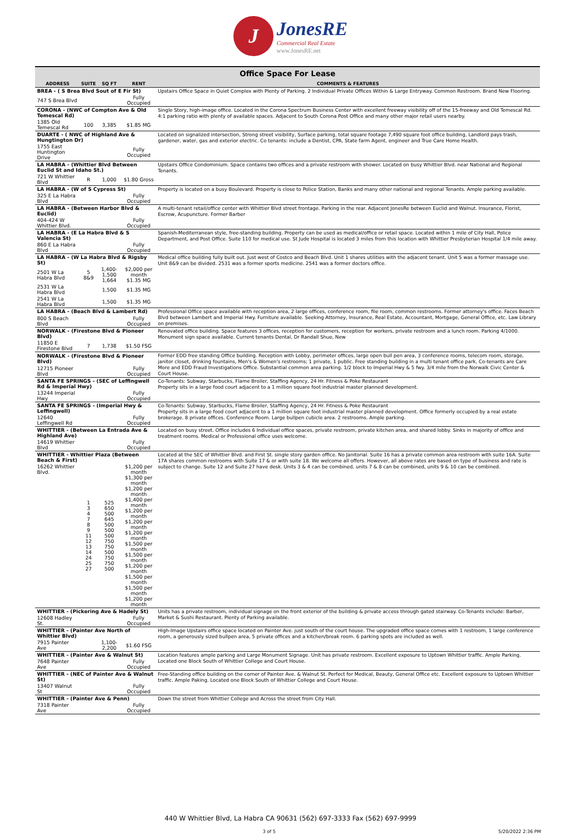J
JonesRE
Commercial Real Estate
www.JonesRE.net
| Office Space For Lease | | | | |
| ADDRESS | SUITE | SQ FT | RENT | COMMENTS & FEATURES |
| BREA - ( S Brea Blvd Sout of E Fir St) | | | | Upstairs Office Space in Quiet Complex with Plenty of Parking. 2 Individual Private Offices Within & Large Entryway. Common Restroom. Brand New Flooring. |
| 747 S Brea Blvd | | | Fully Occupied | |
| CORONA - (NWC of Compton Ave & Old Temescal Rd) | | | | Single Story, high-image office. Located in the Corona Spectrum Business Center with excellent freeway visibility off of the 15-freeway and Old Temescal Rd. 4:1 parking ratio with plenty of available spaces. Adjacent to South Corona Post Office and many other major retail users nearby. |
| 1385 Old Temescal Rd | 100 | 3,385 | $1.85 MG | |
| DUARTE - ( NWC of Highland Ave & Hungtington Dr) | | | | Located on signalized intersection, Strong street visibility, Surface parking, total square footage 7,490 square foot office building, Landlord pays trash, gardener, water, gas and exterior electric. Co tenants: include a Dentist, CPA, State farm Agent, engineer and True Care Home Health. |
| 1755 East Huntington Drive | | | Fully Occupied | |
| LA HABRA - (Whittier Blvd Between Euclid St and Idaho St.) | | | | Upstairs Office Condominium. Space contains two offices and a private restroom with shower. Located on busy Whittier Blvd. near National and Regional Tenants. |
| 721 W Whittier Blvd | R | 1,000 | $1.80 Gross | |
| LA HABRA - (W of S Cypress St) | | | | Property is located on a busy Boulevard. Property is close to Police Station, Banks and many other national and regional Tenants. Ample parking available. |
| 325 E La Habra Blvd | | | Fully Occupied | |
| LA HABRA - (Between Harbor Blvd & Euclid) | | | | A multi-tenant retail/office center with Whittier Blvd street frontage. Parking in the rear. Adjacent JonesRe between Euclid and Walnut. Insurance, Florist, Escrow, Acupuncture. Former Barber |
| 404-424 W Whittier Blvd. | | | Fully Occupied | |
| LA HABRA - (E La Habra Blvd & S Valencia St) | | | | Spanish-Mediterranean style, free-standing building. Property can be used as medical/office or retail space. Located within 1 mile of City Hall, Police Department, and Post Office. Suite 110 for medical use. St Jude Hospital is located 3 miles from this location with Whittier Presbyterian Hospital 1/4 mile away. |
| 860 E La Habra Blvd | | | Fully Occupied | |
| LA HABRA - (W La Habra Blvd & Rigsby St) | | | | Medical office building fully built out. Just west of Costco and Beach Blvd. Unit 1 shares utilities with the adjacent tenant. Unit 5 was a former massage use. Unit 8&9 can be divided. 2531 was a former sports medicine. 2541 was a former doctors office. |
| 2501 W La Habra Blvd | 5 8&9 | 1,400-1,500 1,664 | $2,000 per month $1.35 MG | |
| 2531 W La Habra Blvd | | 1,500 | $1.35 MG | |
| 2541 W La Habra Blvd | | 1,500 | $1.35 MG | |
| LA HABRA - (Beach Blvd & Lambert Rd) | | | | Professional Office space available with reception area, 2 large offices, conference room, file room, common restrooms. Former attorney's office. Faces Beach Blvd between Lambert and Imperial Hwy. Furniture available. Seeking Attorney, Insurance, Real Estate, Accountant, Mortgage, General Office, etc. Law Library on premises. |
| 800 S Beach Blvd | | | Fully Occupied | |
| NORWALK - (Firestone Blvd & Pioneer Blvd) | | | | Renovated office building. Space features 3 offices, reception for customers, reception for workers, private restroom and a lunch room. Parking 4/1000. Monument sign space available. Current tenants Dental, Dr Randall Shue, New |
| 11850 E Firestone Blvd | 7 | 1,738 | $1.50 FSG | |
| NORWALK - (Firestone Blvd & Pioneer Blvd) | | | | Former EDD free standing Office building. Reception with Lobby, perimeter offices, large open bull pen area, 3 conference rooms, telecom room, storage, janitor closet, drinking fountains, Men's & Women's restrooms; 1 private, 1 public. Free standing building in a multi tenant office park, Co-tenants are Care More and EDD Fraud Investigations Office. Substantial common area parking. 1/2 block to Imperial Hwy & 5 fwy. 3/4 mile from the Norwalk Civic Center & Court House. |
| 12715 Pioneer Blvd | | | Fully Occupied | |
| SANTA FE SPRINGS - (SEC of Leffingwell Rd & Imperial Hwy) | | | | Co-Tenants: Subway, Starbucks, Flame Broiler, Staffing Agency, 24 Hr. Fitness & Poke Restaurant Property sits in a large food court adjacent to a 1 million square foot industrial master planned development. |
| 13244 Imperial Hwy | | | Fully Occupied | |
| SANTA FE SPRINGS - (Imperial Hwy & Leffingwell) | | | | Co-Tenants: Subway, Starbucks, Flame Broiler, Staffing Agency, 24 Hr. Fitness & Poke Restaurant Property sits in a large food court adjacent to a 1 million square foot industrial master planned development. Office formerly occupied by a real estate brokerage. 8 private offices. Conference Room. Large bullpen cubicle area. 2 restrooms. Ample parking. |
| 12640 Leffingwell Rd | | | Fully Occupied | |
| WHITTIER - (Between La Entrada Ave & Highland Ave) | | | | Located on busy street. Office includes 6 Individual office spaces, private restroom, private kitchen area, and shared lobby. Sinks in majority of office and treatment rooms. Medical or Professional office uses welcome. |
| 14619 Whittier Blvd | | | Fully Occupied | |
| WHITTIER - Whittier Plaza (Between Beach & First) | | | | Located at the SEC of Whittier Blvd. and First St. single story garden office. No Janitorial. Suite 16 has a private common area restroom with suite 16A. Suite 17A shares common restrooms with Suite 17 & or with suite 18. We welcome all offers. However, all above rates are based on type of business and rate is subject to change. Suite 12 and Suite 27 have desk. Units 3 & 4 can be combined, units 7 & 8 can be combined, units 9 & 10 can be combined. |
| 16262 Whittier Blvd. | 1 3 4 7 8 9 11 12 13 14 24 25 27 | 525 650 500 645 500 500 500 750 750 500 750 750 500 | $1,200 per month $1,300 per month $1,200 per month $1,400 per month $1,200 per month $1,200 per month $1,200 per month $1,500 per month $1,500 per month $1,200 per month $1,500 per month $1,500 per month $1,200 per month | |
| WHITTIER - (Pickering Ave & Hadely St) | | | | Units has a private restroom, individual signage on the front exterior of the building & private access through gated stairway. Co-Tenants include: Barber, Market & Sushi Restaurant. Plenty of Parking available. |
| 12608 Hadley St. | | | Fully Occupied | |
| WHITTIER - (Painter Ave North of Whittier Blvd) | | | | High-Image Upstairs office space located on Painter Ave. just south of the court house. The upgraded office space comes with 1 restroom, 1 large conference room, a generously sized bullpen area, 5 private offices and a kitchen/break room. 6 parking spots are included as well. |
| 7915 Painter Ave | | 1,100-2,200 | $1.60 FSG | |
| WHITTIER - (Painter Ave & Walnut St) | | | | Location features ample parking and Large Monument Signage. Unit has private restroom. Excellent exposure to Uptown Whittier traffic. Ample Parking. Located one Block South of Whittier College and Court House. |
| 7648 Painter Ave | | | Fully Occupied | |
| WHITTIER - (NEC of Painter Ave & Walnut St) | | | | Free-Standing office building on the corner of Painter Ave. & Walnut St. Perfect for Medical, Beauty, General Office etc. Excellent exposure to Uptown Whittier traffic. Ample Paking. Located one Block South of Whittier College and Court House. |
| 13407 Walnut St | | | Fully Occupied | |
| WHITTIER - (Painter Ave & Penn) | | | | Down the street from Whittier College and Across the street from City Hall. |
| 7318 Painter Ave | | | Fully Occupied | |
440 W Whittier Blvd, La Habra CA 90631 (562) 697-3333 Fax (562) 697-9999
3 of 5 5/20/2022 2:36 PM